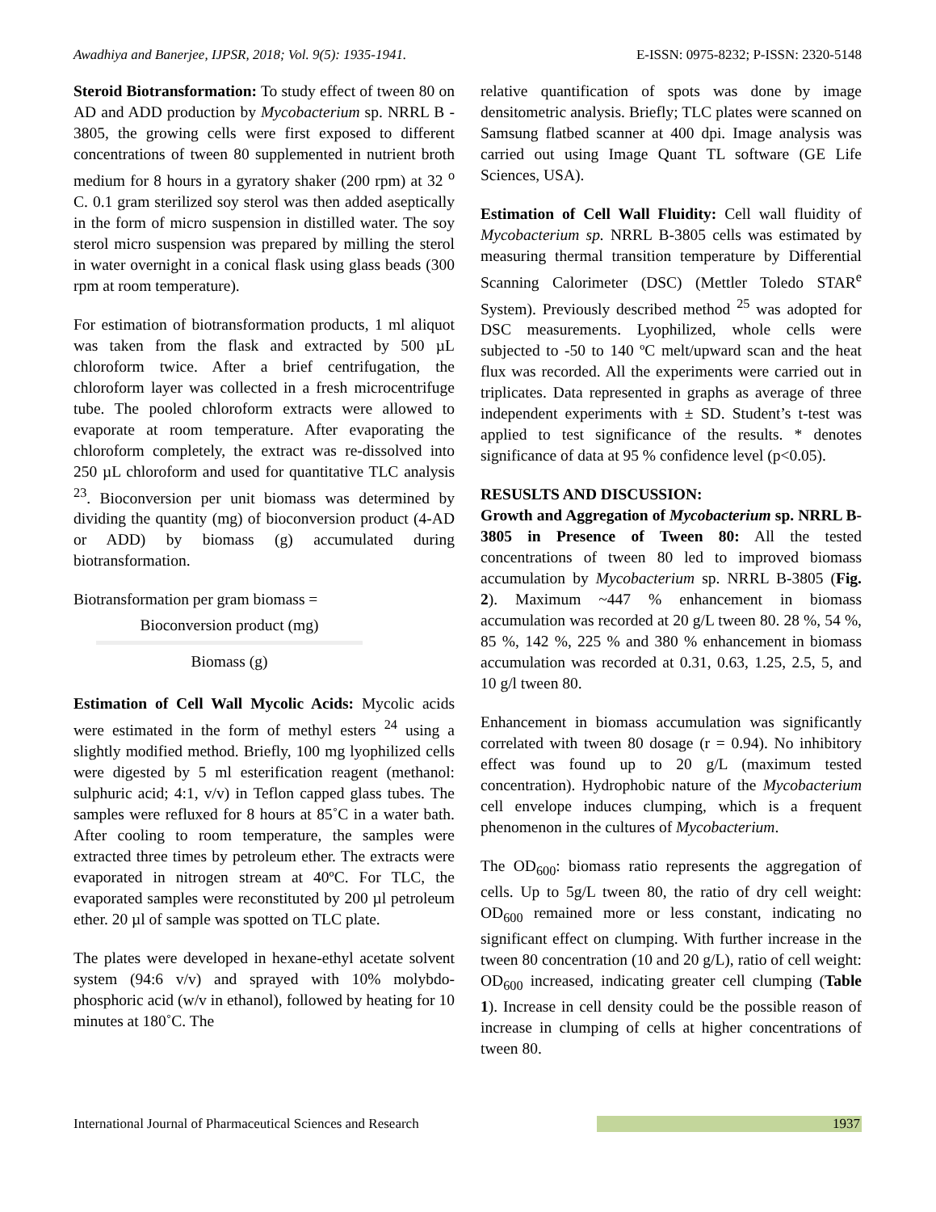Awadhiya and Banerjee, IJPSR, 2018; Vol. 9(5): 1935-1941. E-ISSN: 0975-8232; P-ISSN: 2320-5148
Steroid Biotransformation: To study effect of tween 80 on AD and ADD production by Mycobacterium sp. NRRL B - 3805, the growing cells were first exposed to different concentrations of tween 80 supplemented in nutrient broth medium for 8 hours in a gyratory shaker (200 rpm) at 32 <sup>o</sup> C. 0.1 gram sterilized soy sterol was then added aseptically in the form of micro suspension in distilled water. The soy sterol micro suspension was prepared by milling the sterol in water overnight in a conical flask using glass beads (300 rpm at room temperature).
For estimation of biotransformation products, 1 ml aliquot was taken from the flask and extracted by 500 µL chloroform twice. After a brief centrifugation, the chloroform layer was collected in a fresh microcentrifuge tube. The pooled chloroform extracts were allowed to evaporate at room temperature. After evaporating the chloroform completely, the extract was re-dissolved into 250 µL chloroform and used for quantitative TLC analysis <sup>23</sup>. Bioconversion per unit biomass was determined by dividing the quantity (mg) of bioconversion product (4-AD or ADD) by biomass (g) accumulated during biotransformation.
Biotransformation per gram biomass =
Bioconversion product (mg)
Biomass (g)
Estimation of Cell Wall Mycolic Acids: Mycolic acids were estimated in the form of methyl esters <sup>24</sup> using a slightly modified method. Briefly, 100 mg lyophilized cells were digested by 5 ml esterification reagent (methanol: sulphuric acid; 4:1, v/v) in Teflon capped glass tubes. The samples were refluxed for 8 hours at 85˚C in a water bath. After cooling to room temperature, the samples were extracted three times by petroleum ether. The extracts were evaporated in nitrogen stream at 40ºC. For TLC, the evaporated samples were reconstituted by 200 µl petroleum ether. 20 µl of sample was spotted on TLC plate.
The plates were developed in hexane-ethyl acetate solvent system (94:6 v/v) and sprayed with 10% molybdo-phosphoric acid (w/v in ethanol), followed by heating for 10 minutes at 180˚C. The
relative quantification of spots was done by image densitometric analysis. Briefly; TLC plates were scanned on Samsung flatbed scanner at 400 dpi. Image analysis was carried out using Image Quant TL software (GE Life Sciences, USA).
Estimation of Cell Wall Fluidity: Cell wall fluidity of Mycobacterium sp. NRRL B-3805 cells was estimated by measuring thermal transition temperature by Differential Scanning Calorimeter (DSC) (Mettler Toledo STAR<sup>e</sup> System). Previously described method <sup>25</sup> was adopted for DSC measurements. Lyophilized, whole cells were subjected to -50 to 140 ºC melt/upward scan and the heat flux was recorded. All the experiments were carried out in triplicates. Data represented in graphs as average of three independent experiments with ± SD. Student’s t-test was applied to test significance of the results. * denotes significance of data at 95 % confidence level (p<0.05).
RESUSLTS AND DISCUSSION:
Growth and Aggregation of Mycobacterium sp. NRRL B-3805 in Presence of Tween 80: All the tested concentrations of tween 80 led to improved biomass accumulation by Mycobacterium sp. NRRL B-3805 (Fig. 2). Maximum ~447 % enhancement in biomass accumulation was recorded at 20 g/L tween 80. 28 %, 54 %, 85 %, 142 %, 225 % and 380 % enhancement in biomass accumulation was recorded at 0.31, 0.63, 1.25, 2.5, 5, and 10 g/l tween 80.
Enhancement in biomass accumulation was significantly correlated with tween 80 dosage (r = 0.94). No inhibitory effect was found up to 20 g/L (maximum tested concentration). Hydrophobic nature of the Mycobacterium cell envelope induces clumping, which is a frequent phenomenon in the cultures of Mycobacterium.
The OD<sub>600</sub>: biomass ratio represents the aggregation of cells. Up to 5g/L tween 80, the ratio of dry cell weight: OD<sub>600</sub> remained more or less constant, indicating no significant effect on clumping. With further increase in the tween 80 concentration (10 and 20 g/L), ratio of cell weight: OD<sub>600</sub> increased, indicating greater cell clumping (Table 1). Increase in cell density could be the possible reason of increase in clumping of cells at higher concentrations of tween 80.
International Journal of Pharmaceutical Sciences and Research 1937